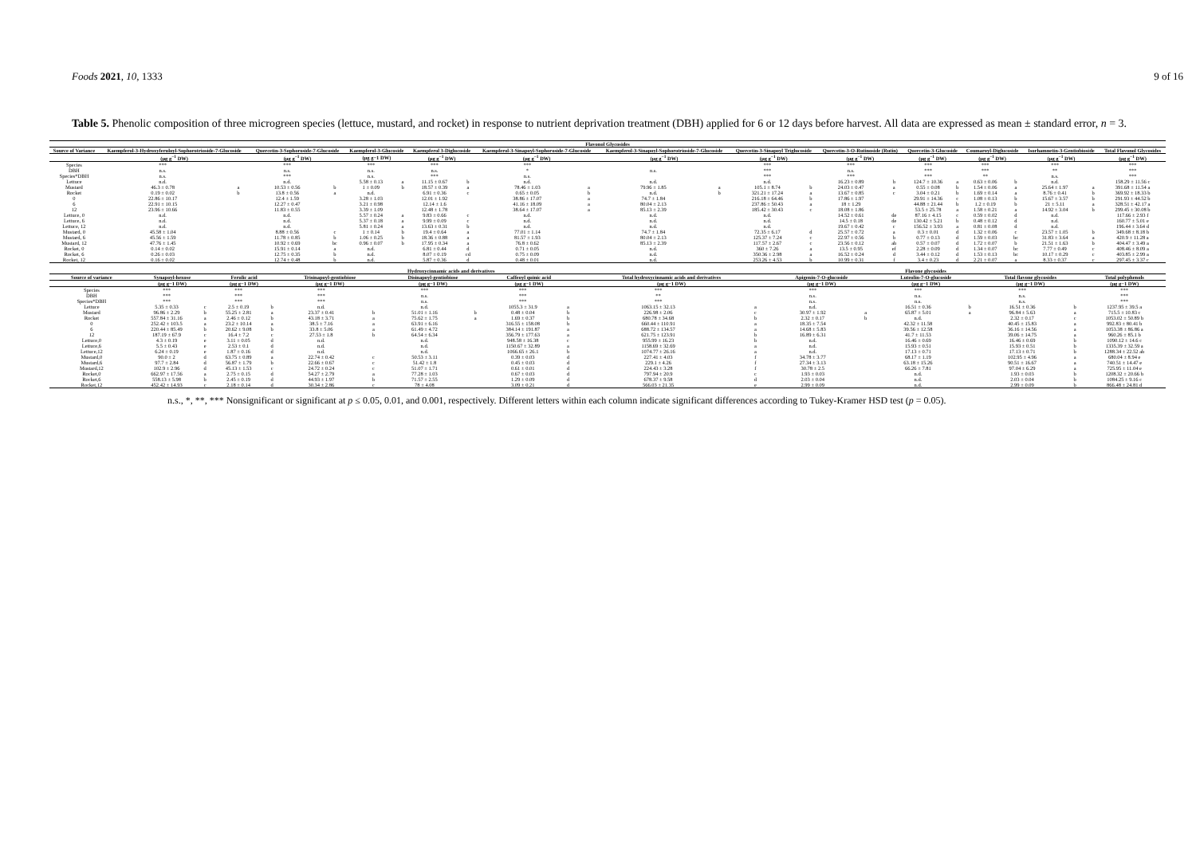Foods 2021, 10, 1333 9 of 16
Table 5. Phenolic composition of three microgreen species (lettuce, mustard, and rocket) in response to nutrient deprivation treatment (DBH) applied for 6 or 12 days before harvest. All data are expressed as mean ± standard error, n = 3.
| Flavonol Glycosides | | | | | | | | | | | | | | | | | | | | | | | |
| --- | --- | --- | --- | --- | --- | --- | --- | --- | --- | --- | --- | --- | --- | --- | --- | --- | --- | --- | --- | --- | --- | --- | --- |
| Source of Variance | Kaempferol-3-Hydroxyferuloyl-Sophorotrioside-7-Glucoside | | Quercetin-3-Sophoroside-7-Glucoside | | Kaempferol-3-Glucoside | | Kaempferol 3-Diglucoside | | Kaempferol-3-Sinapoyl-Sophoroside-7-Glucoside | | Kaempferol-3-Sinapoyl-Sophorotrioside-7-Glucoside | | Quercetin-3-Sinapoyl Triglucoside | | Quercetin-3-O-Rutinoside (Rutin) | | Quercetin-3-Glucoside | | Coumaroyl-Diglucoside | | Isorhamnetin-3-Gentiobioside | | Total Flavonol Glycosides |
| | (μg g<sup>−1</sup> DW) | | (μg g<sup>−1</sup> DW) | | (μg g−1 DW) | | (μg g<sup>−1</sup> DW) | | (μg g<sup>−1</sup> DW) | | (μg g<sup>−1</sup> DW) | | (μg g<sup>−1</sup> DW) | | (μg g<sup>−1</sup> DW) | | (μg g<sup>−1</sup> DW) | | (μg g<sup>−1</sup> DW) | | (μg g<sup>−1</sup> DW) | | (μg g<sup>−1</sup> DW) |
| Species | *** | | *** | | *** | | *** | | *** | | n.s. | | *** | | *** | | *** | | *** | | *** | | *** |
| DBH | n.s. | | n.s. | | n.s. | | n.s. | | * | | | | *** | | n.s. | | *** | | *** | | ** | | *** |
| Species*DBH | n.s. | | *** | | n.s. | | *** | | n.s. | | | | *** | | *** | | *** | | ** | | n.s. | | *** |
| Lettuce | n.d. | | n.d. | | 5.58 ± 0.13 | a | 11.15 ± 0.67 | b | n.d. | | n.d. | | n.d. | | 16.23 ± 0.89 | b | 124.7 ± 10.36 | a | 0.63 ± 0.06 | b | n.d. | | 158.29 ± 11.56 c |
| Mustard | 46.3 ± 0.78 | a | 10.53 ± 0.56 | b | 1 ± 0.09 | b | 18.57 ± 0.39 | a | 78.46 ± 1.03 | a | 79.96 ± 1.85 | a | 105.1 ± 8.74 | b | 24.03 ± 0.47 | a | 0.55 ± 0.08 | b | 1.54 ± 0.06 | a | 25.64 ± 1.97 | a | 391.68 ± 11.54 a |
| Rocket | 0.19 ± 0.02 | b | 13.8 ± 0.56 | a | n.d. | | 6.91 ± 0.36 | c | 0.65 ± 0.05 | b | n.d. | b | 321.21 ± 17.24 | a | 13.67 ± 0.85 | c | 3.04 ± 0.21 | b | 1.69 ± 0.14 | a | 8.76 ± 0.41 | b | 369.92 ± 18.33 b |
| 0 | 22.86 ± 10.17 | | 12.4 ± 1.59 | | 3.28 ± 1.03 | | 12.01 ± 1.92 | | 38.86 ± 17.07 | a | 74.7 ± 1.84 | | 216.18 ± 64.46 | b | 17.86 ± 1.97 | | 29.91 ± 14.36 | c | 1.08 ± 0.13 | b | 15.67 ± 3.57 | b | 291.93 ± 44.52 b |
| 6 | 22.91 ± 10.15 | | 12.27 ± 0.47 | | 3.21 ± 0.98 | | 12.14 ± 1.6 | | 41.16 ± 18.09 | a | 80.04 ± 2.13 | | 237.86 ± 50.43 | a | 18 ± 1.29 | | 44.88 ± 21.44 | b | 1.2 ± 0.19 | b | 21 ± 5.11 | a | 328.51 ± 42.17 a |
| 12 | 23.96 ± 10.66 | | 11.83 ± 0.55 | | 3.39 ± 1.09 | | 12.48 ± 1.78 | | 38.64 ± 17.07 | a | 85.13 ± 2.39 | | 185.42 ± 30.43 | c | 18.08 ± 1.86 | | 53.5 ± 25.78 | a | 1.58 ± 0.21 | a | 14.92 ± 3.04 | b | 299.45 ± 30.08 b |
| Lettuce, 0 | n.d. | | n.d. | | 5.57 ± 0.24 | a | 9.83 ± 0.66 | c | n.d. | | n.d. | | n.d. | | 14.52 ± 0.61 | de | 87.16 ± 4.15 | c | 0.59 ± 0.02 | d | n.d. | | 117.66 ± 2.93 f |
| Lettuce, 6 | n.d. | | n.d. | | 5.37 ± 0.18 | a | 9.99 ± 0.09 | c | n.d. | | n.d. | | n.d. | | 14.5 ± 0.18 | de | 130.42 ± 5.21 | b | 0.48 ± 0.12 | d | n.d. | | 160.77 ± 5.01 e |
| Lettuce, 12 | n.d. | | n.d. | | 5.81 ± 0.24 | a | 13.63 ± 0.31 | b | n.d. | | n.d. | | n.d. | | 19.67 ± 0.42 | c | 156.52 ± 3.93 | a | 0.81 ± 0.08 | d | n.d. | | 196.44 ± 3.64 d |
| Mustard, 0 | 45.58 ± 1.04 | | 8.88 ± 0.56 | c | 1 ± 0.14 | b | 19.4 ± 0.64 | a | 77.01 ± 1.14 | | 74.7 ± 1.84 | | 72.35 ± 6.17 | d | 25.57 ± 0.72 | a | 0.3 ± 0.01 | d | 1.32 ± 0.06 | c | 23.57 ± 1.05 | b | 349.68 ± 8.18 b |
| Mustard, 6 | 45.56 ± 1.59 | | 11.78 ± 0.85 | b | 1.06 ± 0.25 | b | 18.36 ± 0.88 | a | 81.57 ± 1.93 | | 80.04 ± 2.13 | | 125.37 ± 7.24 | c | 22.97 ± 0.56 | b | 0.77 ± 0.13 | d | 1.59 ± 0.03 | bc | 31.83 ± 3.64 | a | 420.9 ± 11.28 a |
| Mustard, 12 | 47.76 ± 1.45 | | 10.92 ± 0.69 | bc | 0.96 ± 0.07 | b | 17.95 ± 0.34 | a | 76.8 ± 0.62 | | 85.13 ± 2.39 | | 117.57 ± 2.67 | c | 23.56 ± 0.12 | ab | 0.57 ± 0.07 | d | 1.72 ± 0.07 | b | 21.51 ± 1.63 | b | 404.47 ± 3.49 a |
| Rocket, 0 | 0.14 ± 0.02 | | 15.91 ± 0.14 | a | n.d. | | 6.81 ± 0.44 | d | 0.71 ± 0.05 | | n.d. | | 360 ± 7.26 | a | 13.5 ± 0.95 | ef | 2.28 ± 0.09 | d | 1.34 ± 0.07 | bc | 7.77 ± 0.49 | c | 408.46 ± 8.09 a |
| Rocket, 6 | 0.26 ± 0.03 | | 12.75 ± 0.35 | b | n.d. | | 8.07 ± 0.19 | cd | 0.75 ± 0.09 | | n.d. | | 350.36 ± 2.98 | a | 16.52 ± 0.24 | d | 3.44 ± 0.12 | d | 1.53 ± 0.13 | bc | 10.17 ± 0.29 | c | 403.85 ± 2.99 a |
| Rocket, 12 | 0.16 ± 0.02 | | 12.74 ± 0.48 | b | n.d. | | 5.87 ± 0.36 | d | 0.48 ± 0.01 | | n.d. | | 253.26 ± 4.53 | b | 10.99 ± 0.31 | f | 3.4 ± 0.23 | d | 2.21 ± 0.07 | a | 8.33 ± 0.37 | c | 297.45 ± 3.37 c |
| | Hydroxycinnamic acids and derivatives | | | | | | | | | | | | Flavone glycosides | | | | | | |
| --- | --- | --- | --- | --- | --- | --- | --- | --- | --- | --- | --- | --- | --- | --- | --- | --- | --- | --- | --- |
| Source of variance | Synapoyl-hexose | | Ferulic acid | | Trisinapoyl-gentiobiose | | Disinapoyl-gentiobiose | | Caffeoyl quinic acid | | Total hydroxycinnamic acids and derivatives | | Apigenin-7-O-glucoside | | Luteolin-7-O-glucoside | | Total flavone glycosides | | Total polyphenols |
| | (μg g−1 DW) | | (μg g−1 DW) | | (μg g−1 DW) | | (μg g−1 DW) | | (μg g−1 DW) | | (μg g−1 DW) | | (μg g−1 DW) | | (μg g−1 DW) | | (μg g−1 DW) | | (μg g−1 DW) |
| Species | *** | | *** | | *** | | *** | | *** | | *** | | *** | | *** | | *** | | *** |
| DBH | *** | | *** | | *** | | n.s. | | *** | | ** | | n.s. | | n.s. | | n.s. | | *** |
| Species*DBH | *** | | *** | | *** | | n.s. | | *** | | *** | | n.s. | | n.s. | | n.s. | | *** |
| Lettuce | 5.35 ± 0.33 | c | 2.5 ± 0.19 | b | n.d. | | n.d. | | 1055.3 ± 31.9 | a | 1063.15 ± 32.13 | a | n.d. | | 16.51 ± 0.36 | b | 16.51 ± 0.36 | b | 1237.95 ± 39.5 a |
| Mustard | 96.86 ± 2.29 | b | 55.25 ± 2.81 | a | 23.37 ± 0.41 | b | 51.01 ± 1.16 | b | 0.48 ± 0.04 | b | 226.98 ± 2.06 | c | 30.97 ± 1.92 | a | 65.87 ± 5.01 | a | 96.84 ± 5.63 | a | 715.5 ± 10.83 c |
| Rocket | 557.84 ± 31.16 | a | 2.46 ± 0.12 | b | 43.18 ± 3.71 | a | 75.62 ± 1.75 | a | 1.69 ± 0.37 | b | 680.78 ± 34.68 | b | 2.32 ± 0.17 | b | n.d. | | 2.32 ± 0.17 | c | 1053.02 ± 50.89 b |
| 0 | 252.42 ± 103.5 | a | 23.2 ± 10.14 | a | 38.5 ± 7.16 | a | 63.91 ± 6.16 | | 316.55 ± 158.08 | b | 660.44 ± 110.91 | a | 18.35 ± 7.54 | | 42.32 ± 11.58 | | 40.45 ± 15.83 | a | 992.83 ± 80.41 b |
| 6 | 220.44 ± 85.49 | b | 20.62 ± 9.08 | b | 33.8 ± 5.06 | a | 61.49 ± 4.72 | | 384.14 ± 191.87 | a | 688.72 ± 134.57 | a | 14.68 ± 5.83 | | 39.56 ± 12.58 | | 36.16 ± 14.56 | a | 1053.38 ± 86.86 a |
| 12 | 187.19 ± 67.9 | c | 16.4 ± 7.2 | c | 27.53 ± 1.8 | b | 64.54 ± 6.34 | | 356.79 ± 177.63 | a | 621.75 ± 123.91 | b | 16.89 ± 6.31 | | 41.7 ± 11.53 | | 39.06 ± 14.75 | a | 960.26 ± 85.1 b |
| Lettuce,0 | 4.3 ± 0.19 | e | 3.11 ± 0.05 | d | n.d. | | n.d. | | 948.58 ± 16.38 | c | 955.99 ± 16.23 | b | n.d. | | 16.46 ± 0.69 | | 16.46 ± 0.69 | b | 1090.12 ± 14.6 c |
| Lettuce,6 | 5.5 ± 0.43 | e | 2.53 ± 0.1 | d | n.d. | | n.d. | | 1150.67 ± 32.89 | a | 1158.69 ± 32.69 | a | n.d. | | 15.93 ± 0.51 | | 15.93 ± 0.51 | b | 1335.39 ± 32.59 a |
| Lettuce,12 | 6.24 ± 0.19 | e | 1.87 ± 0.16 | d | n.d. | | n.d. | | 1066.65 ± 26.1 | b | 1074.77 ± 26.16 | a | n.d. | | 17.13 ± 0.71 | | 17.13 ± 0.71 | b | 1288.34 ± 22.52 ab |
| Mustard,0 | 90.0 ± 2 | d | 63.75 ± 0.89 | a | 22.74 ± 0.42 | c | 50.53 ± 3.11 | | 0.39 ± 0.03 | d | 227.41 ± 4.03 | f | 34.78 ± 3.77 | | 68.17 ± 1.19 | | 102.95 ± 4.96 | a | 680.04 ± 8.94 e |
| Mustard,6 | 97.7 ± 2.84 | d | 56.87 ± 1.79 | b | 22.66 ± 0.67 | c | 51.42 ± 1.8 | | 0.45 ± 0.03 | d | 229.1 ± 4.26 | f | 27.34 ± 3.13 | | 63.18 ± 15.26 | | 90.51 ± 16.67 | a | 740.51 ± 14.47 e |
| Mustard,12 | 102.9 ± 2.96 | d | 45.13 ± 1.53 | c | 24.72 ± 0.24 | c | 51.07 ± 1.71 | | 0.61 ± 0.01 | d | 224.43 ± 3.28 | f | 30.78 ± 2.5 | | 66.26 ± 7.81 | | 97.04 ± 6.29 | a | 725.95 ± 11.04 e |
| Rocket,0 | 662.97 ± 17.56 | a | 2.75 ± 0.15 | d | 54.27 ± 2.79 | a | 77.28 ± 1.03 | | 0.67 ± 0.03 | d | 797.94 ± 20.9 | c | 1.93 ± 0.03 | | n.d. | | 1.93 ± 0.03 | b | 1208.32 ± 20.66 b |
| Rocket,6 | 558.13 ± 5.98 | b | 2.45 ± 0.19 | d | 44.93 ± 1.97 | b | 71.57 ± 2.55 | | 1.29 ± 0.09 | d | 678.37 ± 9.58 | d | 2.03 ± 0.04 | | n.d. | | 2.03 ± 0.04 | b | 1084.25 ± 9.16 c |
| Rocket,12 | 452.42 ± 14.93 | c | 2.18 ± 0.14 | d | 30.34 ± 2.86 | c | 78 ± 4.08 | | 3.09 ± 0.21 | d | 566.03 ± 21.35 | e | 2.99 ± 0.09 | | n.d. | | 2.99 ± 0.09 | b | 866.48 ± 24.81 d |
n.s., *, **, *** Nonsignificant or significant at p ≤ 0.05, 0.01, and 0.001, respectively. Different letters within each column indicate significant differences according to Tukey-Kramer HSD test (p = 0.05).